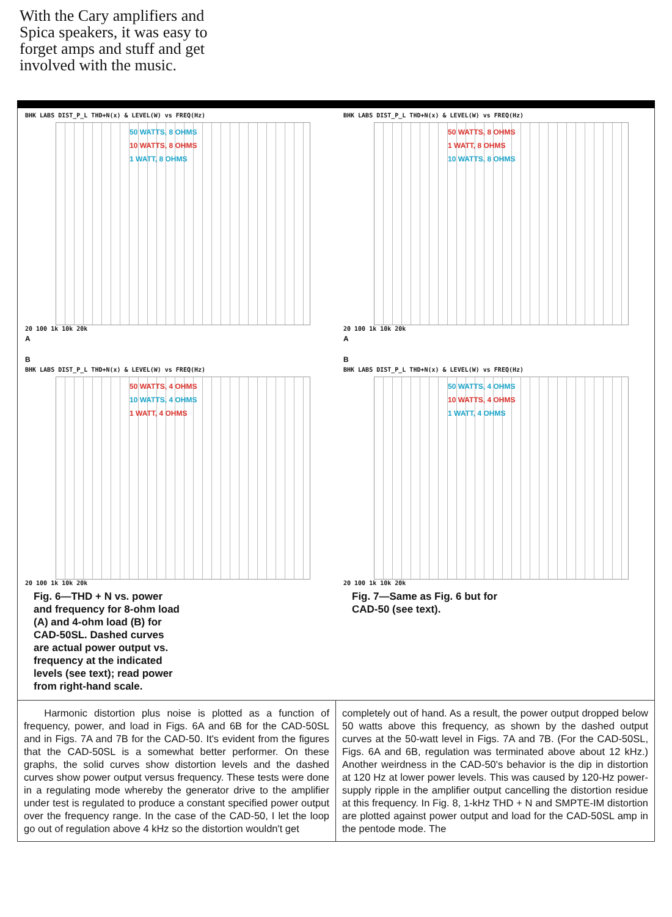With the Cary amplifiers and Spica speakers, it was easy to forget amps and stuff and get involved with the music.
BHK LABS DIST_P_L THD+N(x) & LEVEL(W) vs FREQ(Hz)
50 WATTS, 8 OHMS
10 WATTS, 8 OHMS
1 WATT, 8 OHMS
20 100 1k 10k 20k
A
BHK LABS DIST_P_L THD+N(x) & LEVEL(W) vs FREQ(Hz)
50 WATTS, 8 OHMS
1 WATT, 8 OHMS
10 WATTS, 8 OHMS
20 100 1k 10k 20k
A
B
BHK LABS DIST_P_L THD+N(x) & LEVEL(W) vs FREQ(Hz)
50 WATTS, 4 OHMS
10 WATTS, 4 OHMS
1 WATT, 4 OHMS
20 100 1k 10k 20k
Fig. 6—THD + N vs. power and frequency for 8-ohm load (A) and 4-ohm load (B) for CAD-50SL. Dashed curves are actual power output vs. frequency at the indicated levels (see text); read power from right-hand scale.
B
BHK LABS DIST_P_L THD+N(x) & LEVEL(W) vs FREQ(Hz)
50 WATTS, 4 OHMS
10 WATTS, 4 OHMS
1 WATT, 4 OHMS
20 100 1k 10k 20k
Fig. 7—Same as Fig. 6 but for CAD-50 (see text).
Harmonic distortion plus noise is plotted as a function of frequency, power, and load in Figs. 6A and 6B for the CAD-50SL and in Figs. 7A and 7B for the CAD-50. It's evident from the figures that the CAD-50SL is a somewhat better performer. On these graphs, the solid curves show distortion levels and the dashed curves show power output versus frequency. These tests were done in a regulating mode whereby the generator drive to the amplifier under test is regulated to produce a constant specified power output over the frequency range. In the case of the CAD-50, I let the loop go out of regulation above 4 kHz so the distortion wouldn't get
completely out of hand. As a result, the power output dropped below 50 watts above this frequency, as shown by the dashed output curves at the 50-watt level in Figs. 7A and 7B. (For the CAD-50SL, Figs. 6A and 6B, regulation was terminated above about 12 kHz.) Another weirdness in the CAD-50's behavior is the dip in distortion at 120 Hz at lower power levels. This was caused by 120-Hz power-supply ripple in the amplifier output cancelling the distortion residue at this frequency. In Fig. 8, 1-kHz THD + N and SMPTE-IM distortion are plotted against power output and load for the CAD-50SL amp in the pentode mode. The